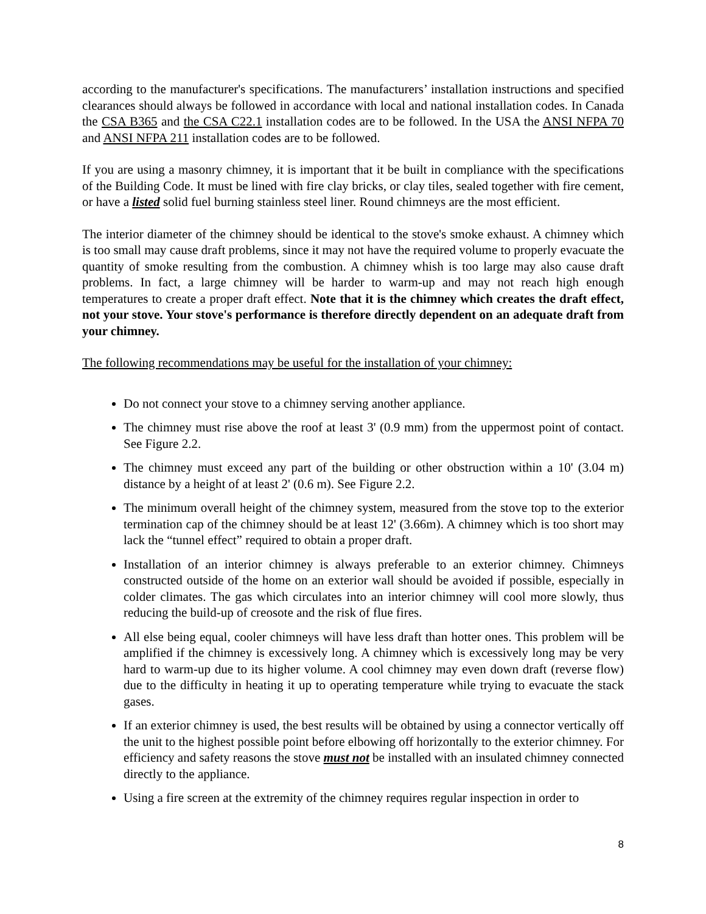according to the manufacturer's specifications. The manufacturers’ installation instructions and specified clearances should always be followed in accordance with local and national installation codes. In Canada the CSA B365 and the CSA C22.1 installation codes are to be followed. In the USA the ANSI NFPA 70 and ANSI NFPA 211 installation codes are to be followed.
If you are using a masonry chimney, it is important that it be built in compliance with the specifications of the Building Code. It must be lined with fire clay bricks, or clay tiles, sealed together with fire cement, or have a listed solid fuel burning stainless steel liner. Round chimneys are the most efficient.
The interior diameter of the chimney should be identical to the stove's smoke exhaust. A chimney which is too small may cause draft problems, since it may not have the required volume to properly evacuate the quantity of smoke resulting from the combustion. A chimney whish is too large may also cause draft problems. In fact, a large chimney will be harder to warm-up and may not reach high enough temperatures to create a proper draft effect. Note that it is the chimney which creates the draft effect, not your stove. Your stove's performance is therefore directly dependent on an adequate draft from your chimney.
The following recommendations may be useful for the installation of your chimney:
Do not connect your stove to a chimney serving another appliance.
The chimney must rise above the roof at least 3' (0.9 mm) from the uppermost point of contact. See Figure 2.2.
The chimney must exceed any part of the building or other obstruction within a 10' (3.04 m) distance by a height of at least 2' (0.6 m). See Figure 2.2.
The minimum overall height of the chimney system, measured from the stove top to the exterior termination cap of the chimney should be at least 12' (3.66m). A chimney which is too short may lack the “tunnel effect” required to obtain a proper draft.
Installation of an interior chimney is always preferable to an exterior chimney. Chimneys constructed outside of the home on an exterior wall should be avoided if possible, especially in colder climates. The gas which circulates into an interior chimney will cool more slowly, thus reducing the build-up of creosote and the risk of flue fires.
All else being equal, cooler chimneys will have less draft than hotter ones. This problem will be amplified if the chimney is excessively long. A chimney which is excessively long may be very hard to warm-up due to its higher volume. A cool chimney may even down draft (reverse flow) due to the difficulty in heating it up to operating temperature while trying to evacuate the stack gases.
If an exterior chimney is used, the best results will be obtained by using a connector vertically off the unit to the highest possible point before elbowing off horizontally to the exterior chimney. For efficiency and safety reasons the stove must not be installed with an insulated chimney connected directly to the appliance.
Using a fire screen at the extremity of the chimney requires regular inspection in order to
8